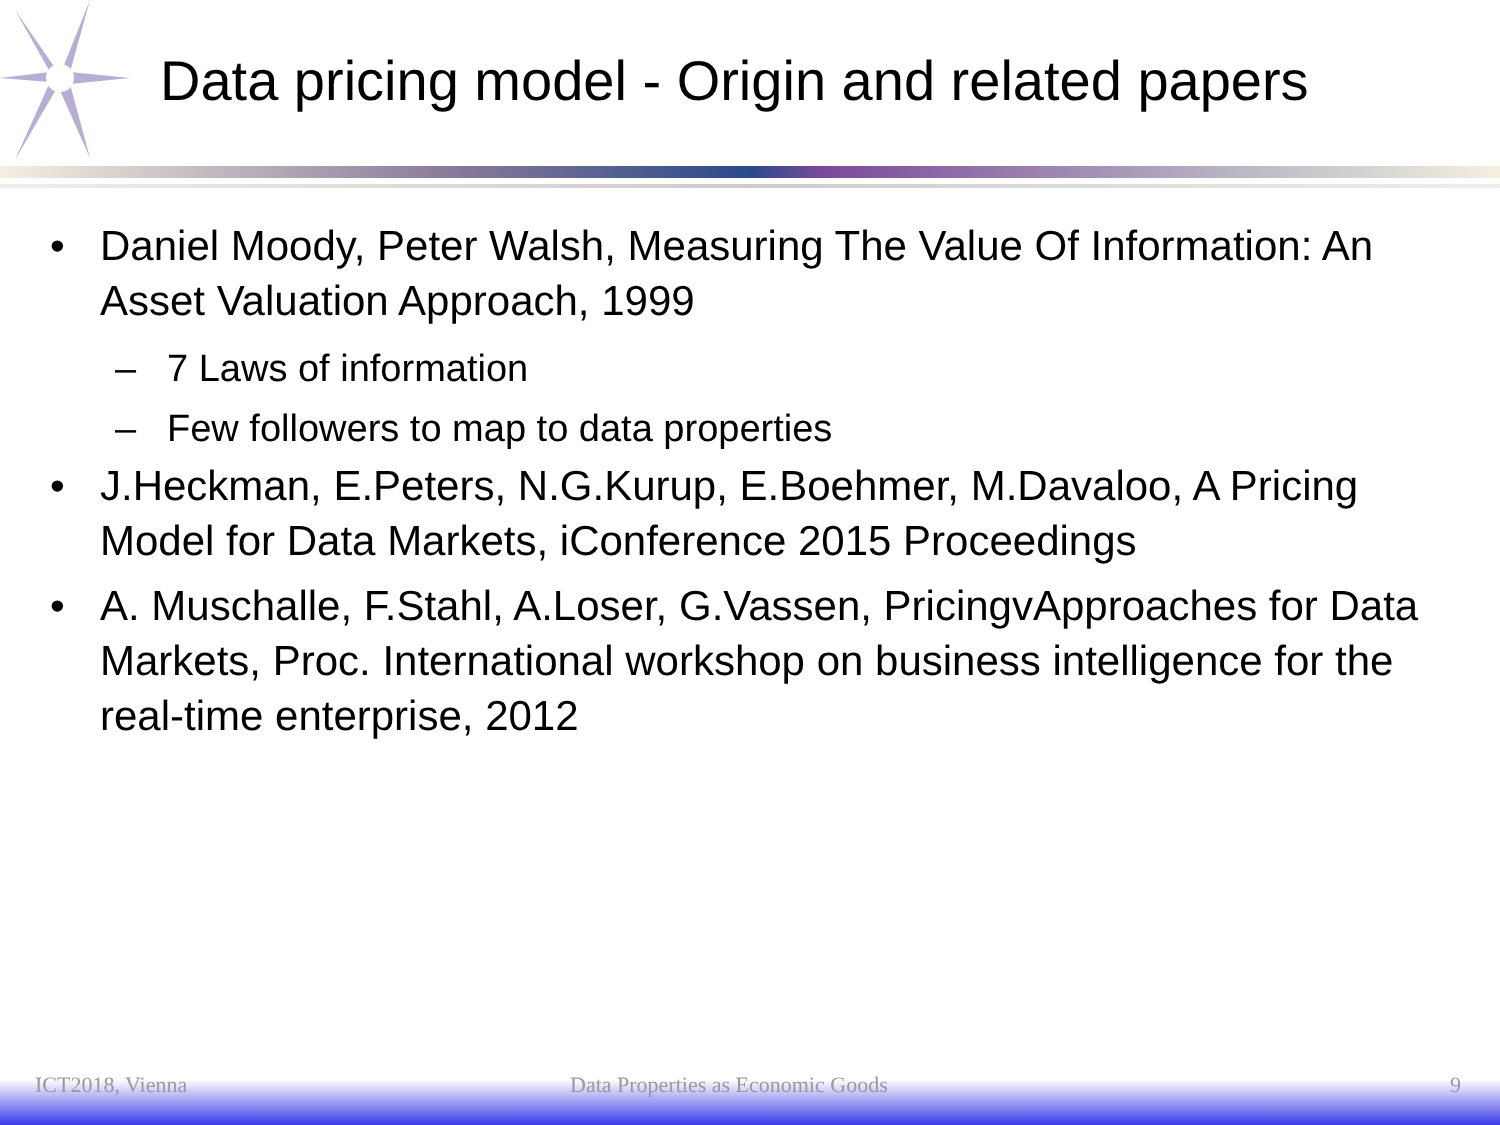Data pricing model - Origin and related papers
• Daniel Moody, Peter Walsh, Measuring The Value Of Information: An Asset Valuation Approach, 1999
– 7 Laws of information
– Few followers to map to data properties
• J.Heckman, E.Peters, N.G.Kurup, E.Boehmer, M.Davaloo, A Pricing Model for Data Markets, iConference 2015 Proceedings
• A. Muschalle, F.Stahl, A.Loser, G.Vassen, PricingvApproaches for Data Markets, Proc. International workshop on business intelligence for the real-time enterprise, 2012
ICT2018, Vienna
Data Properties as Economic Goods
9